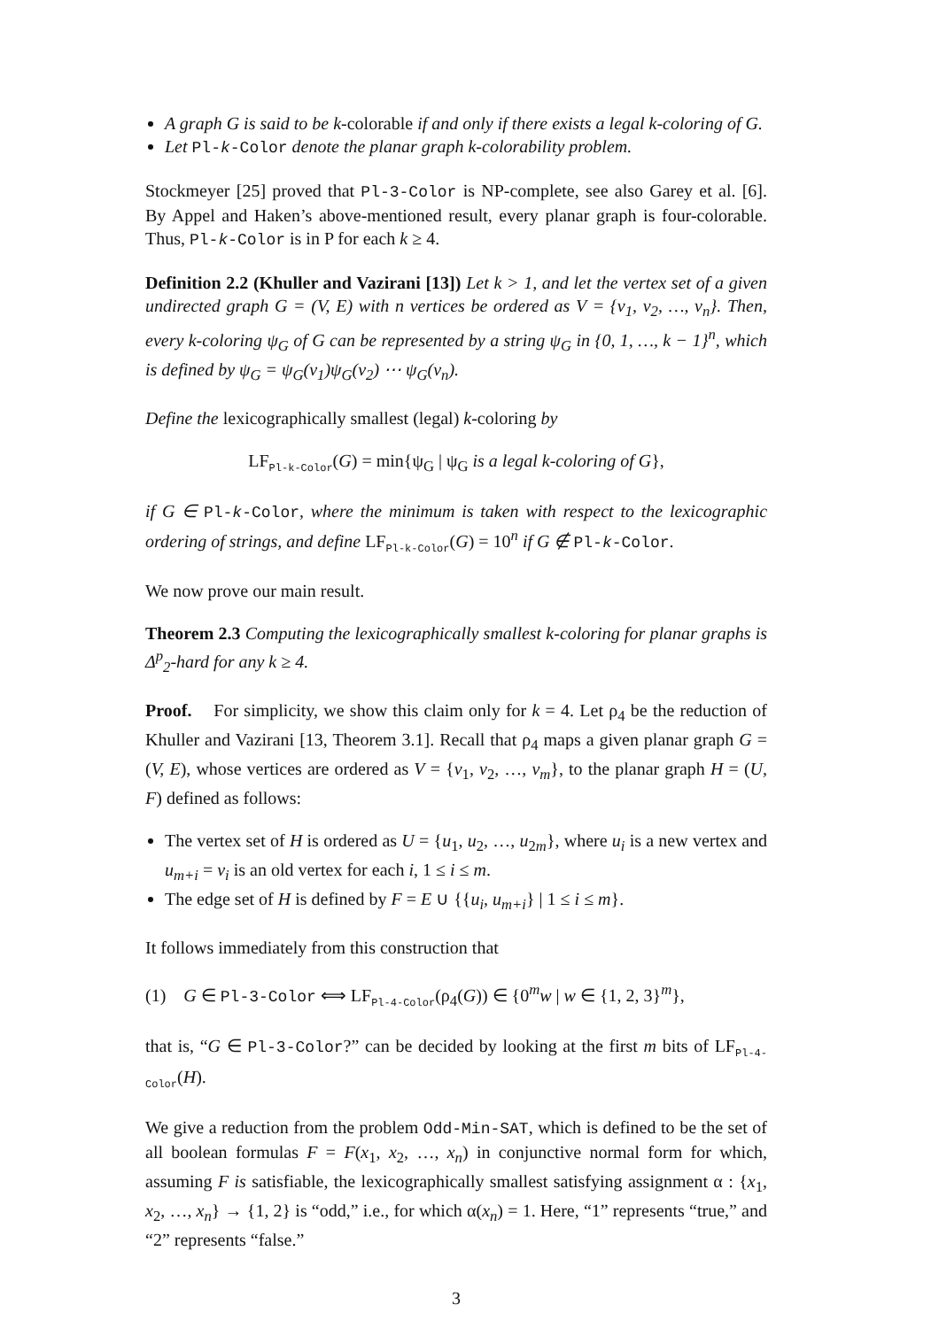A graph G is said to be k-colorable if and only if there exists a legal k-coloring of G.
Let Pl-k-Color denote the planar graph k-colorability problem.
Stockmeyer [25] proved that Pl-3-Color is NP-complete, see also Garey et al. [6]. By Appel and Haken’s above-mentioned result, every planar graph is four-colorable. Thus, Pl-k-Color is in P for each k ≥ 4.
Definition 2.2 (Khuller and Vazirani [13]) Let k > 1, and let the vertex set of a given undirected graph G = (V, E) with n vertices be ordered as V = {v<sub>1</sub>, v<sub>2</sub>, …, v<sub>n</sub>}. Then, every k-coloring ψ<sub>G</sub> of G can be represented by a string ψ<sub>G</sub> in {0, 1, …, k − 1}<sup>n</sup>, which is defined by ψ<sub>G</sub> = ψ<sub>G</sub>(v<sub>1</sub>)ψ<sub>G</sub>(v<sub>2</sub>) ⋯ ψ<sub>G</sub>(v<sub>n</sub>).
Define the lexicographically smallest (legal) k-coloring by
LF<sub>Pl-k-Color</sub>(G) = min{ψ<sub>G</sub> | ψ<sub>G</sub> is a legal k-coloring of G},
if G ∈ Pl-k-Color, where the minimum is taken with respect to the lexicographic ordering of strings, and define LF<sub>Pl-k-Color</sub>(G) = 10<sup>n</sup> if G ∉ Pl-k-Color.
We now prove our main result.
Theorem 2.3 Computing the lexicographically smallest k-coloring for planar graphs is Δ<sup>p</sup><sub>2</sub>-hard for any k ≥ 4.
Proof. For simplicity, we show this claim only for k = 4. Let ρ<sub>4</sub> be the reduction of Khuller and Vazirani [13, Theorem 3.1]. Recall that ρ<sub>4</sub> maps a given planar graph G = (V, E), whose vertices are ordered as V = {v<sub>1</sub>, v<sub>2</sub>, …, v<sub>m</sub>}, to the planar graph H = (U, F) defined as follows:
The vertex set of H is ordered as U = {u<sub>1</sub>, u<sub>2</sub>, …, u<sub>2m</sub>}, where u<sub>i</sub> is a new vertex and u<sub>m+i</sub> = v<sub>i</sub> is an old vertex for each i, 1 ≤ i ≤ m.
The edge set of H is defined by F = E ∪ {{u<sub>i</sub>, u<sub>m+i</sub>} | 1 ≤ i ≤ m}.
It follows immediately from this construction that
(1) G ∈ Pl-3-Color ⟺ LF<sub>Pl-4-Color</sub>(ρ<sub>4</sub>(G)) ∈ {0<sup>m</sup>w | w ∈ {1, 2, 3}<sup>m</sup>},
that is, “G ∈ Pl-3-Color?” can be decided by looking at the first m bits of LF<sub>Pl-4-Color</sub>(H).
We give a reduction from the problem Odd-Min-SAT, which is defined to be the set of all boolean formulas F = F(x<sub>1</sub>, x<sub>2</sub>, …, x<sub>n</sub>) in conjunctive normal form for which, assuming F is satisfiable, the lexicographically smallest satisfying assignment α : {x<sub>1</sub>, x<sub>2</sub>, …, x<sub>n</sub>} → {1, 2} is “odd,” i.e., for which α(x<sub>n</sub>) = 1. Here, “1” represents “true,” and “2” represents “false.”
3